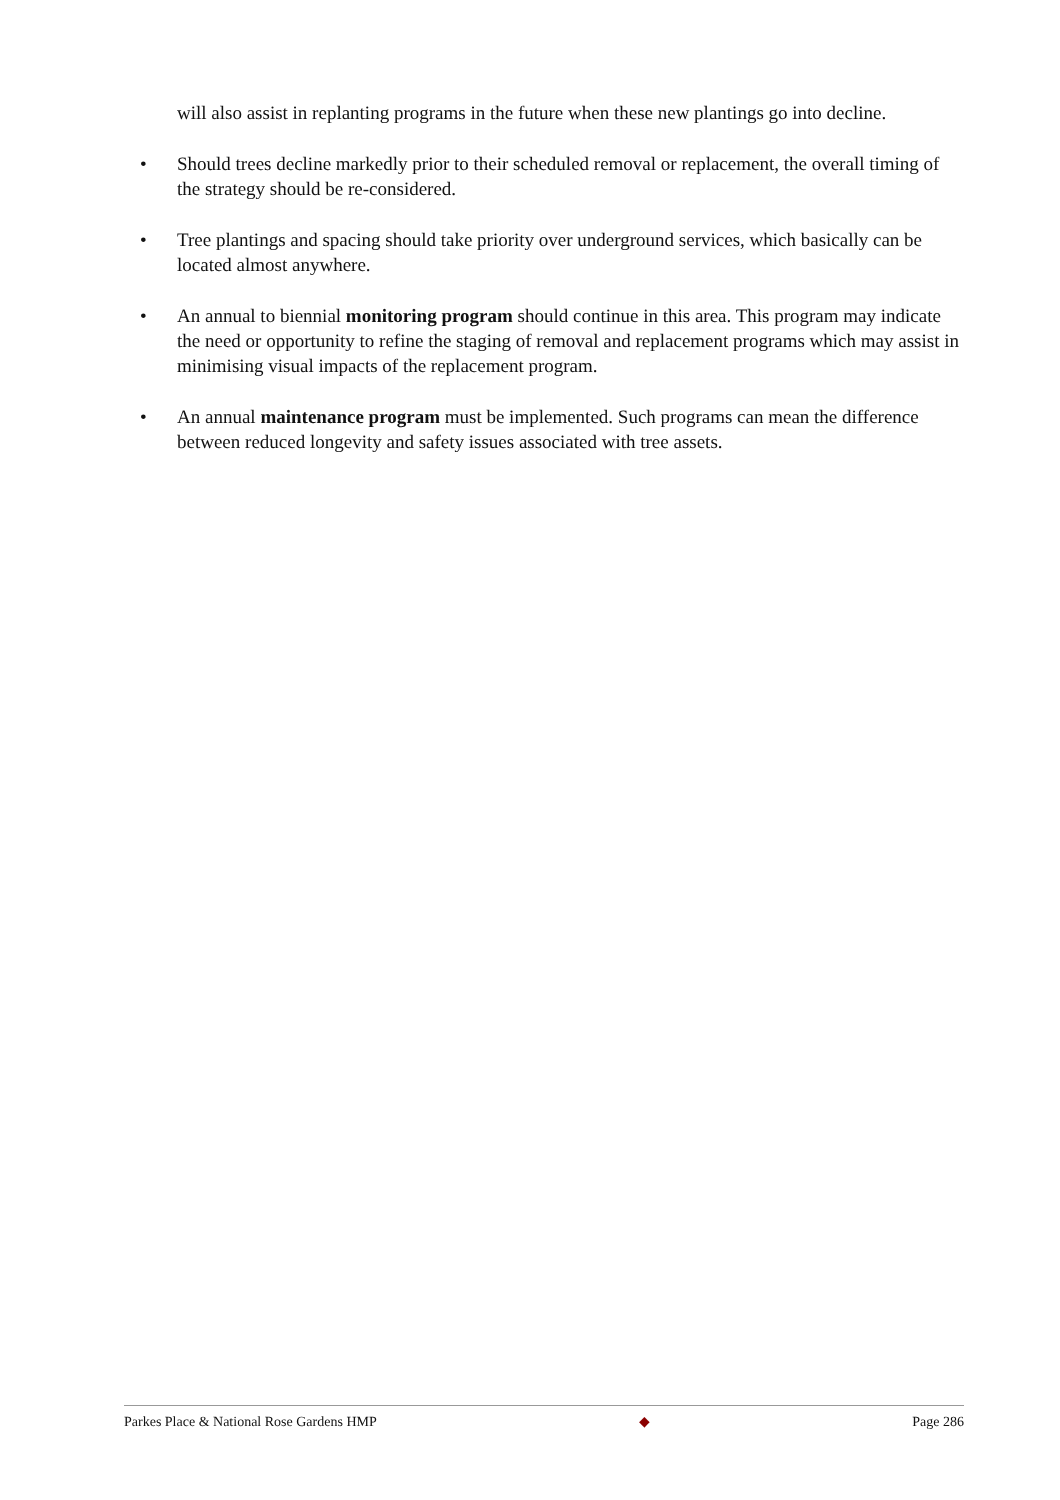will also assist in replanting programs in the future when these new plantings go into decline.
• Should trees decline markedly prior to their scheduled removal or replacement, the overall timing of the strategy should be re-considered.
• Tree plantings and spacing should take priority over underground services, which basically can be located almost anywhere.
• An annual to biennial monitoring program should continue in this area. This program may indicate the need or opportunity to refine the staging of removal and replacement programs which may assist in minimising visual impacts of the replacement program.
• An annual maintenance program must be implemented. Such programs can mean the difference between reduced longevity and safety issues associated with tree assets.
Parkes Place & National Rose Gardens HMP ◆ Page 286